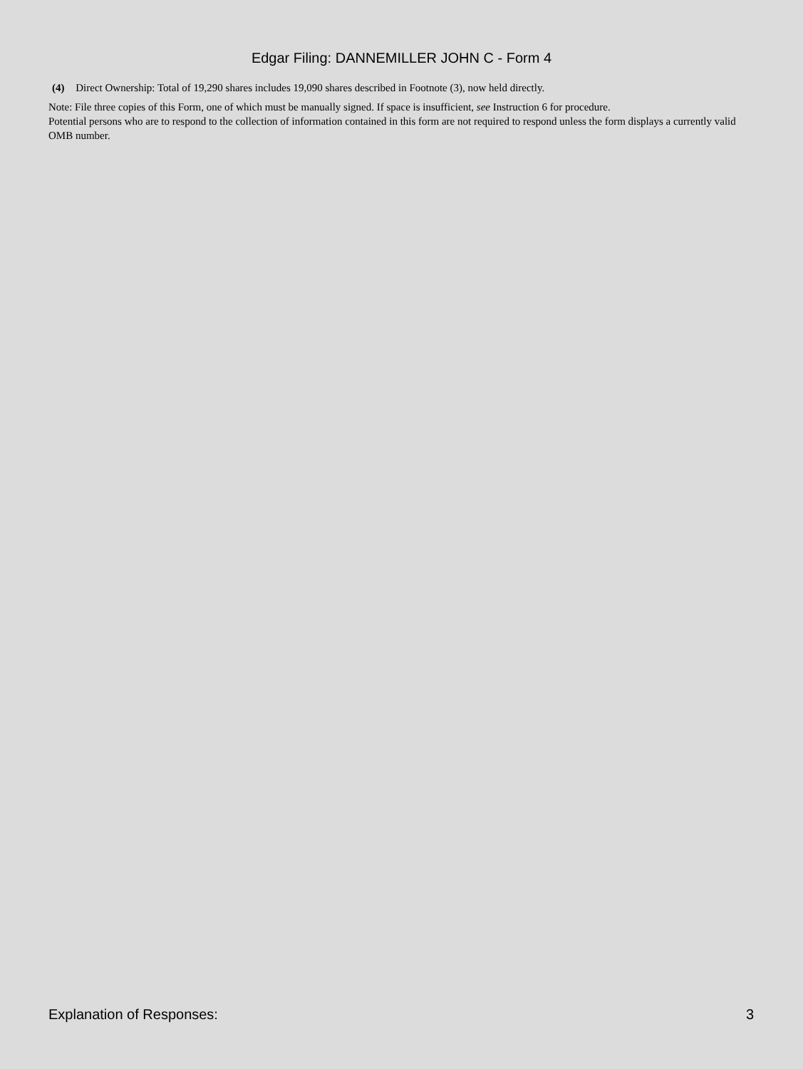Edgar Filing: DANNEMILLER JOHN C - Form 4
(4) Direct Ownership: Total of 19,290 shares includes 19,090 shares described in Footnote (3), now held directly.
Note: File three copies of this Form, one of which must be manually signed. If space is insufficient, see Instruction 6 for procedure.
Potential persons who are to respond to the collection of information contained in this form are not required to respond unless the form displays a currently valid OMB number.
Explanation of Responses: 3